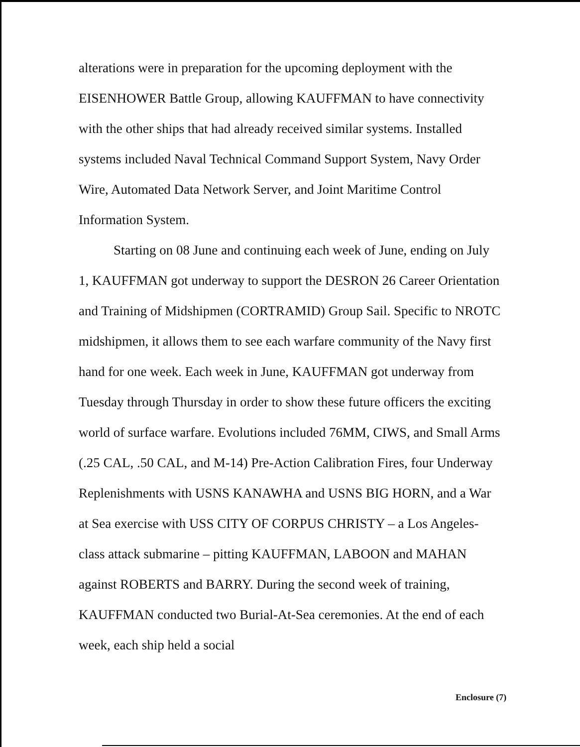alterations were in preparation for the upcoming deployment with the EISENHOWER Battle Group, allowing KAUFFMAN to have connectivity with the other ships that had already received similar systems. Installed systems included Naval Technical Command Support System, Navy Order Wire, Automated Data Network Server, and Joint Maritime Control Information System.
Starting on 08 June and continuing each week of June, ending on July 1, KAUFFMAN got underway to support the DESRON 26 Career Orientation and Training of Midshipmen (CORTRAMID) Group Sail. Specific to NROTC midshipmen, it allows them to see each warfare community of the Navy first hand for one week. Each week in June, KAUFFMAN got underway from Tuesday through Thursday in order to show these future officers the exciting world of surface warfare. Evolutions included 76MM, CIWS, and Small Arms (.25 CAL, .50 CAL, and M-14) Pre-Action Calibration Fires, four Underway Replenishments with USNS KANAWHA and USNS BIG HORN, and a War at Sea exercise with USS CITY OF CORPUS CHRISTY – a Los Angeles-class attack submarine – pitting KAUFFMAN, LABOON and MAHAN against ROBERTS and BARRY. During the second week of training, KAUFFMAN conducted two Burial-At-Sea ceremonies. At the end of each week, each ship held a social
Enclosure (7)